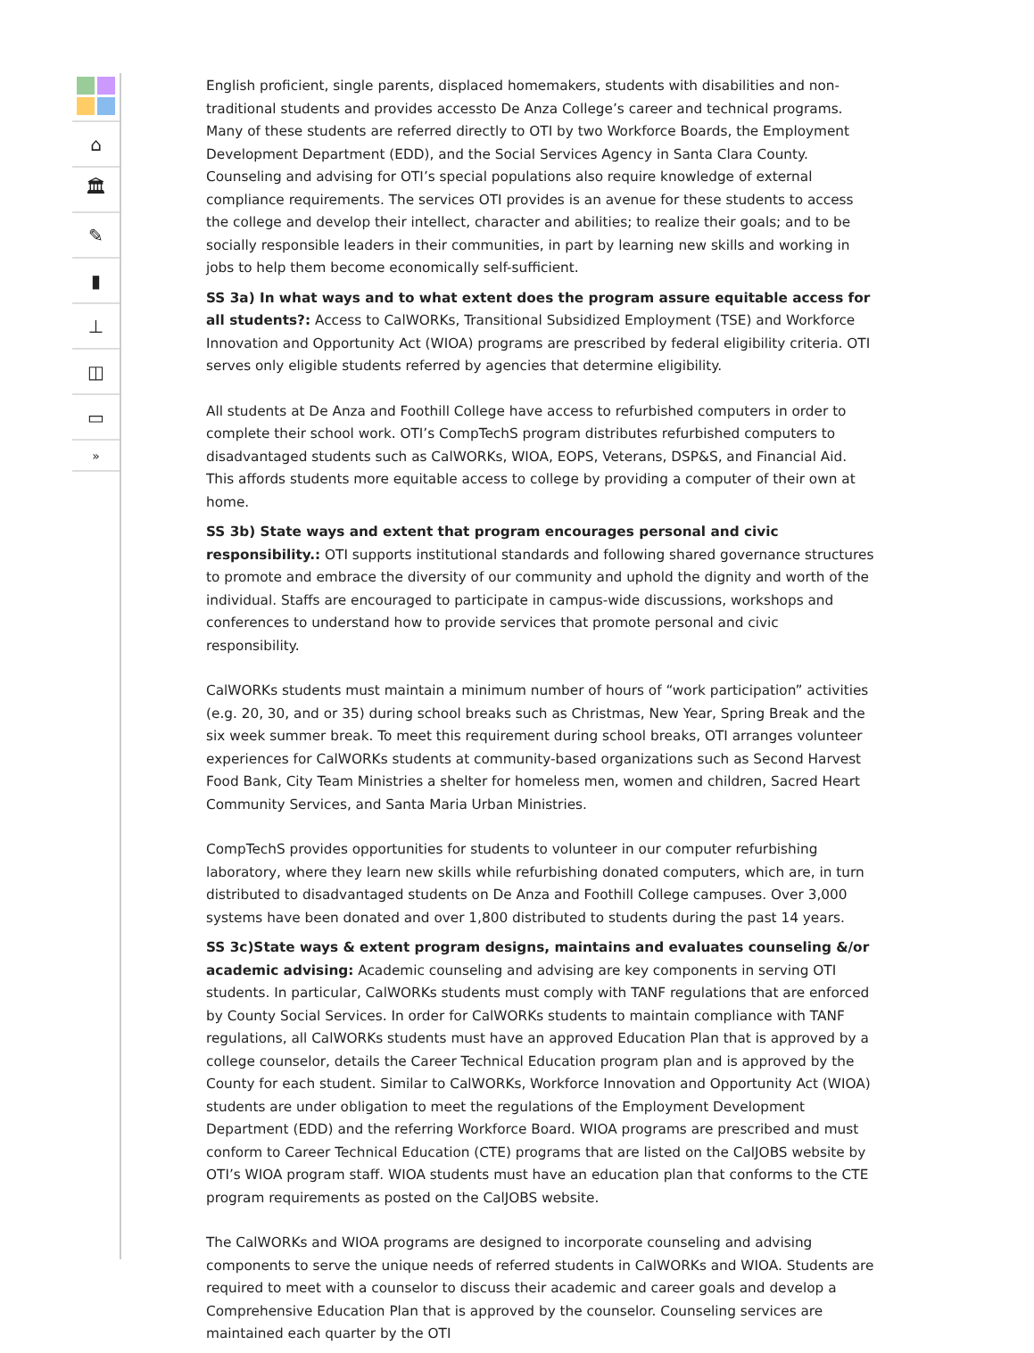⌂
🏛
✎
▮
⊥
◫
▭
»
English proficient, single parents, displaced homemakers, students with disabilities and non-traditional students and provides accessto De Anza College’s career and technical programs. Many of these students are referred directly to OTI by two Workforce Boards, the Employment Development Department (EDD), and the Social Services Agency in Santa Clara County. Counseling and advising for OTI’s special populations also require knowledge of external compliance requirements. The services OTI provides is an avenue for these students to access the college and develop their intellect, character and abilities; to realize their goals; and to be socially responsible leaders in their communities, in part by learning new skills and working in jobs to help them become economically self-sufficient.
SS 3a) In what ways and to what extent does the program assure equitable access for all students?: Access to CalWORKs, Transitional Subsidized Employment (TSE) and Workforce Innovation and Opportunity Act (WIOA) programs are prescribed by federal eligibility criteria. OTI serves only eligible students referred by agencies that determine eligibility.
All students at De Anza and Foothill College have access to refurbished computers in order to complete their school work. OTI’s CompTechS program distributes refurbished computers to disadvantaged students such as CalWORKs, WIOA, EOPS, Veterans, DSP&S, and Financial Aid. This affords students more equitable access to college by providing a computer of their own at home.
SS 3b) State ways and extent that program encourages personal and civic responsibility.: OTI supports institutional standards and following shared governance structures to promote and embrace the diversity of our community and uphold the dignity and worth of the individual. Staffs are encouraged to participate in campus-wide discussions, workshops and conferences to understand how to provide services that promote personal and civic responsibility.
CalWORKs students must maintain a minimum number of hours of “work participation” activities (e.g. 20, 30, and or 35) during school breaks such as Christmas, New Year, Spring Break and the six week summer break. To meet this requirement during school breaks, OTI arranges volunteer experiences for CalWORKs students at community-based organizations such as Second Harvest Food Bank, City Team Ministries a shelter for homeless men, women and children, Sacred Heart Community Services, and Santa Maria Urban Ministries.
CompTechS provides opportunities for students to volunteer in our computer refurbishing laboratory, where they learn new skills while refurbishing donated computers, which are, in turn distributed to disadvantaged students on De Anza and Foothill College campuses. Over 3,000 systems have been donated and over 1,800 distributed to students during the past 14 years.
SS 3c)State ways & extent program designs, maintains and evaluates counseling &/or academic advising: Academic counseling and advising are key components in serving OTI students. In particular, CalWORKs students must comply with TANF regulations that are enforced by County Social Services. In order for CalWORKs students to maintain compliance with TANF regulations, all CalWORKs students must have an approved Education Plan that is approved by a college counselor, details the Career Technical Education program plan and is approved by the County for each student. Similar to CalWORKs, Workforce Innovation and Opportunity Act (WIOA) students are under obligation to meet the regulations of the Employment Development Department (EDD) and the referring Workforce Board. WIOA programs are prescribed and must conform to Career Technical Education (CTE) programs that are listed on the CalJOBS website by OTI’s WIOA program staff. WIOA students must have an education plan that conforms to the CTE program requirements as posted on the CalJOBS website.
The CalWORKs and WIOA programs are designed to incorporate counseling and advising components to serve the unique needs of referred students in CalWORKs and WIOA. Students are required to meet with a counselor to discuss their academic and career goals and develop a Comprehensive Education Plan that is approved by the counselor. Counseling services are maintained each quarter by the OTI